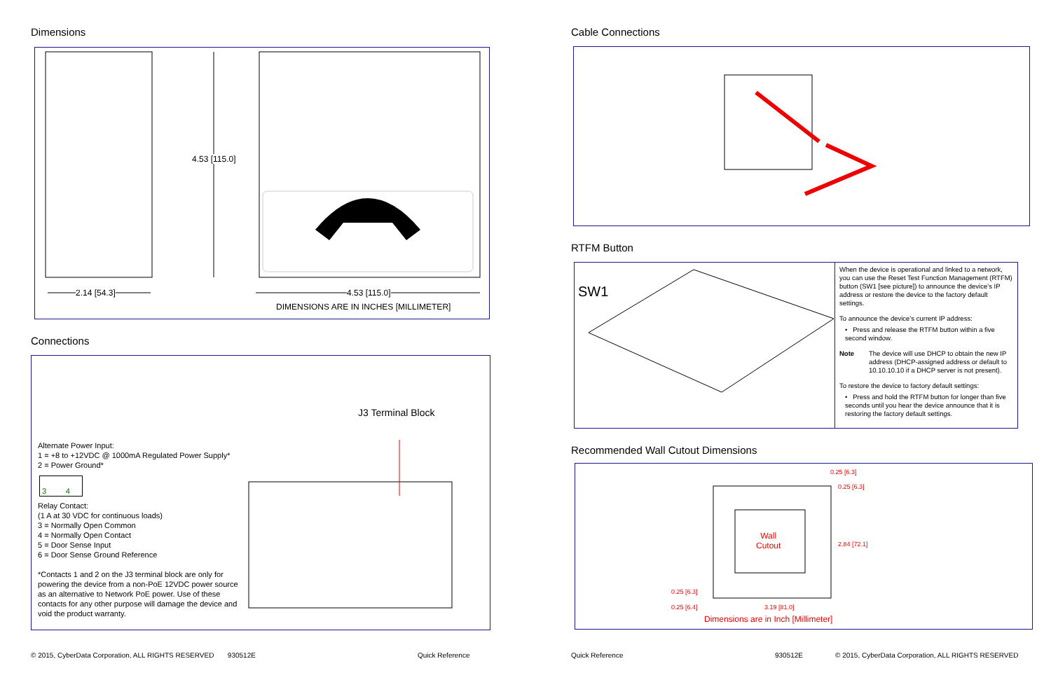Dimensions
4.53 [115.0]
2.14 [54.3] 4.53 [115.0]
DIMENSIONS ARE IN INCHES [MILLIMETER]
Connections
J3 Terminal Block
Alternate Power Input:
1 = +8 to +12VDC @ 1000mA Regulated Power Supply*
2 = Power Ground*
3 4
Relay Contact:
(1 A at 30 VDC for continuous loads)
3 = Normally Open Common
4 = Normally Open Contact
5 = Door Sense Input
6 = Door Sense Ground Reference
*Contacts 1 and 2 on the J3 terminal block are only for powering the device from a non-PoE 12VDC power source as an alternative to Network PoE power. Use of these contacts for any other purpose will damage the device and void the product warranty.
Cable Connections
RTFM Button
SW1
When the device is operational and linked to a network, you can use the Reset Test Function Management (RTFM) button (SW1 [see picture]) to announce the device’s IP address or restore the device to the factory default settings.
To announce the device’s current IP address:
• Press and release the RTFM button within a five second window.
Note The device will use DHCP to obtain the new IP address (DHCP-assigned address or default to 10.10.10.10 if a DHCP server is not present).
To restore the device to factory default settings:
• Press and hold the RTFM button for longer than five seconds until you hear the device announce that it is restoring the factory default settings.
Recommended Wall Cutout Dimensions
0.25 [6.3]
0.25 [6.3]
Wall
Cutout
2.84 [72.1]
0.25 [6.3]
0.25 [6.4] 3.19 [81.0]
Dimensions are in Inch [Millimeter]
© 2015, CyberData Corporation, ALL RIGHTS RESERVED 930512E
Quick Reference Quick Reference 930512E
© 2015, CyberData Corporation, ALL RIGHTS RESERVED